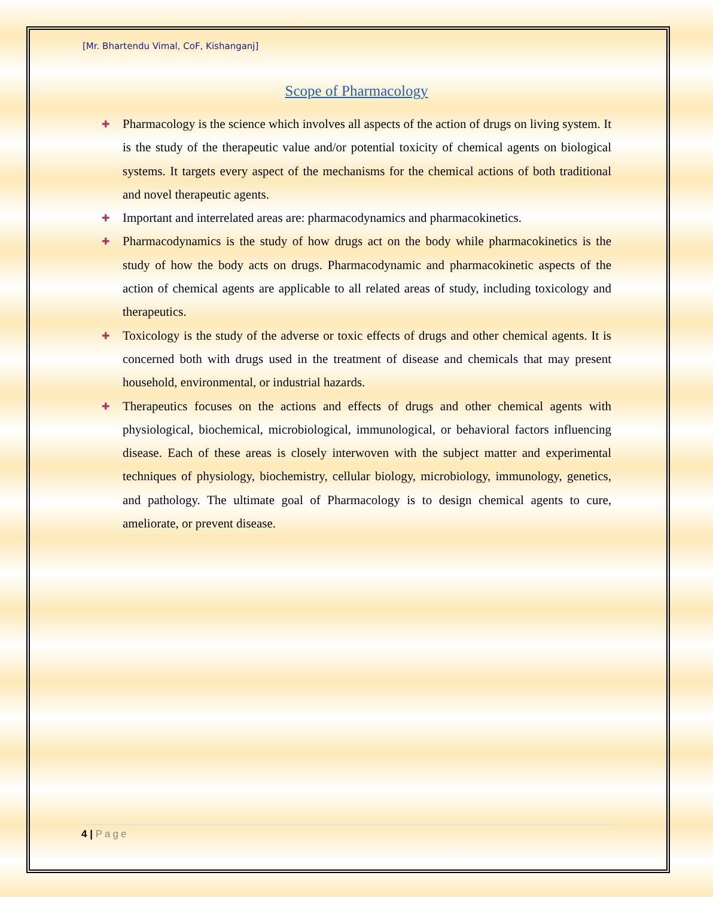[Mr. Bhartendu Vimal, CoF, Kishanganj]
Scope of Pharmacology
✚ Pharmacology is the science which involves all aspects of the action of drugs on living system. It is the study of the therapeutic value and/or potential toxicity of chemical agents on biological systems. It targets every aspect of the mechanisms for the chemical actions of both traditional and novel therapeutic agents.
✚ Important and interrelated areas are: pharmacodynamics and pharmacokinetics.
✚ Pharmacodynamics is the study of how drugs act on the body while pharmacokinetics is the study of how the body acts on drugs. Pharmacodynamic and pharmacokinetic aspects of the action of chemical agents are applicable to all related areas of study, including toxicology and therapeutics.
✚ Toxicology is the study of the adverse or toxic effects of drugs and other chemical agents. It is concerned both with drugs used in the treatment of disease and chemicals that may present household, environmental, or industrial hazards.
✚ Therapeutics focuses on the actions and effects of drugs and other chemical agents with physiological, biochemical, microbiological, immunological, or behavioral factors influencing disease. Each of these areas is closely interwoven with the subject matter and experimental techniques of physiology, biochemistry, cellular biology, microbiology, immunology, genetics, and pathology. The ultimate goal of Pharmacology is to design chemical agents to cure, ameliorate, or prevent disease.
4 | Page